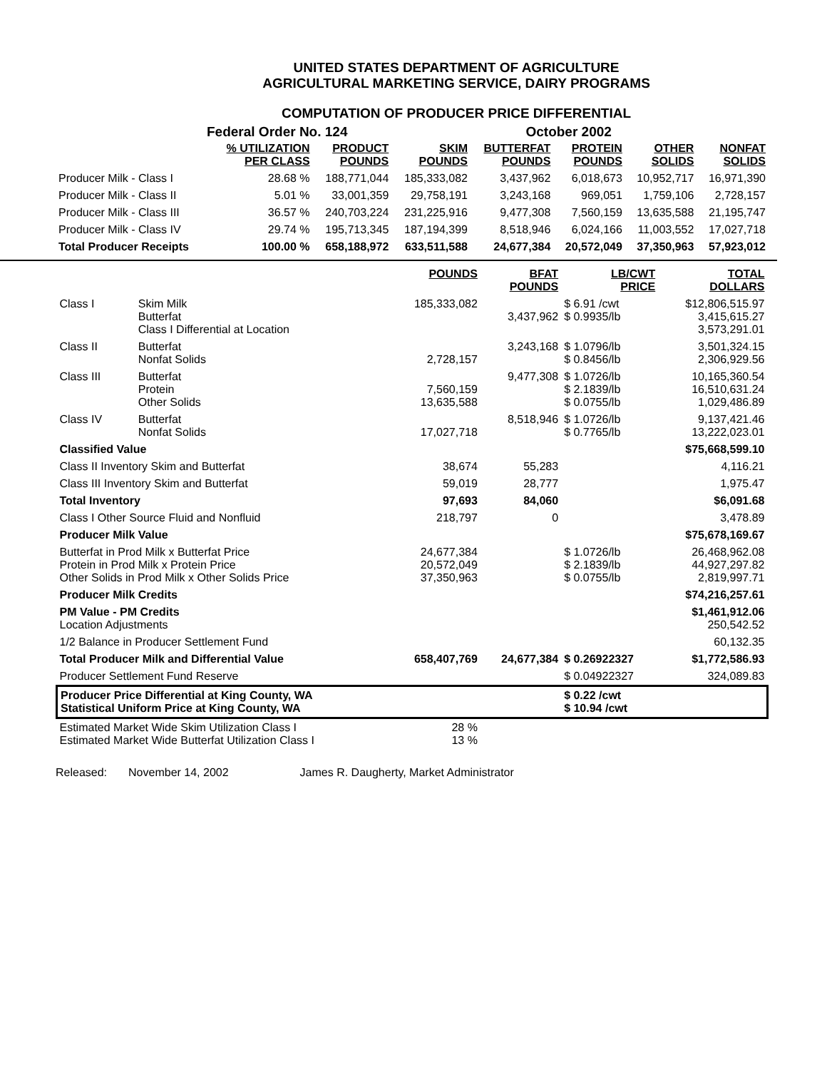UNITED STATES DEPARTMENT OF AGRICULTURE
AGRICULTURAL MARKETING SERVICE, DAIRY PROGRAMS
COMPUTATION OF PRODUCER PRICE DIFFERENTIAL
Federal Order No. 124 October 2002
| | % UTILIZATION PER CLASS | PRODUCT POUNDS | SKIM POUNDS | BUTTERFAT POUNDS | PROTEIN POUNDS | OTHER SOLIDS | NONFAT SOLIDS |
| --- | --- | --- | --- | --- | --- | --- | --- |
| Producer Milk - Class I | 28.68 % | 188,771,044 | 185,333,082 | 3,437,962 | 6,018,673 | 10,952,717 | 16,971,390 |
| Producer Milk - Class II | 5.01 % | 33,001,359 | 29,758,191 | 3,243,168 | 969,051 | 1,759,106 | 2,728,157 |
| Producer Milk - Class III | 36.57 % | 240,703,224 | 231,225,916 | 9,477,308 | 7,560,159 | 13,635,588 | 21,195,747 |
| Producer Milk - Class IV | 29.74 % | 195,713,345 | 187,194,399 | 8,518,946 | 6,024,166 | 11,003,552 | 17,027,718 |
| Total Producer Receipts | 100.00 % | 658,188,972 | 633,511,588 | 24,677,384 | 20,572,049 | 37,350,963 | 57,923,012 |
| | | POUNDS | BFAT POUNDS | LB/CWT PRICE | TOTAL DOLLARS |
| --- | --- | --- | --- | --- | --- |
| Class I | Skim Milk Butterfat Class I Differential at Location | 185,333,082 | 3,437,962 | $ 6.91 /cwt $ 0.9935/lb | $12,806,515.97 3,415,615.27 3,573,291.01 |
| Class II | Butterfat Nonfat Solids | 2,728,157 | 3,243,168 | $ 1.0796/lb $ 0.8456/lb | 3,501,324.15 2,306,929.56 |
| Class III | Butterfat Protein Other Solids | 7,560,159 13,635,588 | 9,477,308 | $ 1.0726/lb $ 2.1839/lb $ 0.0755/lb | 10,165,360.54 16,510,631.24 1,029,486.89 |
| Class IV | Butterfat Nonfat Solids | 17,027,718 | 8,518,946 | $ 1.0726/lb $ 0.7765/lb | 9,137,421.46 13,222,023.01 |
| Classified Value | | | | | $75,668,599.10 |
| Class II Inventory Skim and Butterfat | | 38,674 | 55,283 | | 4,116.21 |
| Class III Inventory Skim and Butterfat | | 59,019 | 28,777 | | 1,975.47 |
| Total Inventory | | 97,693 | 84,060 | | $6,091.68 |
| Class I Other Source Fluid and Nonfluid | | 218,797 | 0 | | 3,478.89 |
| Producer Milk Value | | | | | $75,678,169.67 |
| Butterfat in Prod Milk x Butterfat Price Protein in Prod Milk x Protein Price Other Solids in Prod Milk x Other Solids Price | | 24,677,384 20,572,049 37,350,963 | | $ 1.0726/lb $ 2.1839/lb $ 0.0755/lb | 26,468,962.08 44,927,297.82 2,819,997.71 |
| Producer Milk Credits | | | | | $74,216,257.61 |
| PM Value - PM Credits Location Adjustments | | | | | $1,461,912.06 250,542.52 |
| 1/2 Balance in Producer Settlement Fund | | | | | 60,132.35 |
| Total Producer Milk and Differential Value | | 658,407,769 | 24,677,384 | $ 0.26922327 | $1,772,586.93 |
| Producer Settlement Fund Reserve | | | | $ 0.04922327 | 324,089.83 |
| Producer Price Differential at King County, WA Statistical Uniform Price at King County, WA | | | | $ 0.22 /cwt $ 10.94 /cwt | |
| Estimated Market Wide Skim Utilization Class I Estimated Market Wide Butterfat Utilization Class I | | 28 % 13 % | | | |
Released: November 14, 2002 James R. Daugherty, Market Administrator